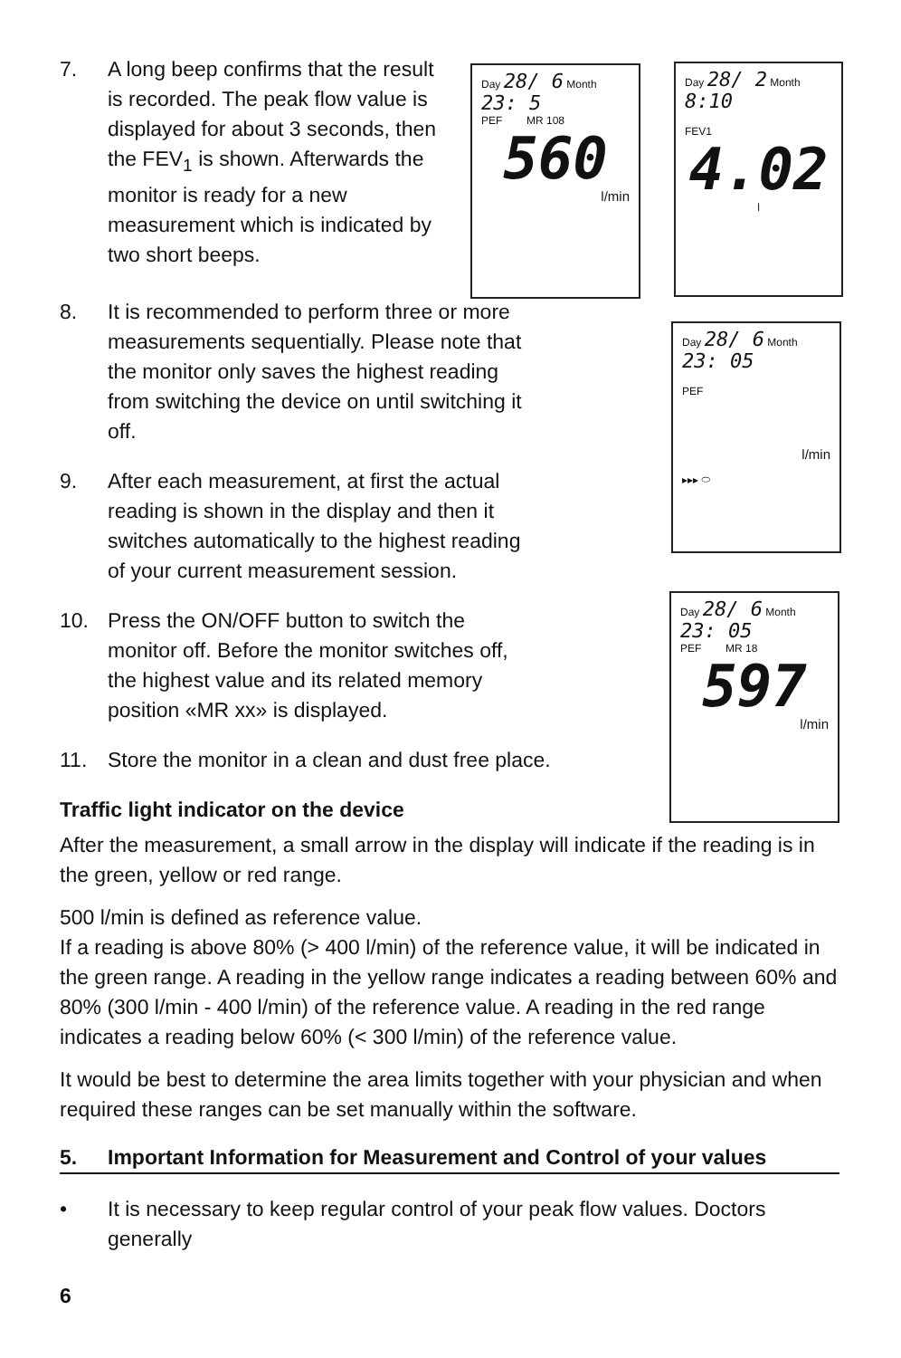Day 28/ 6 Month
23: 5
PEF MR 108
560
l/min
Day 28/ 2 Month
8:10
FEV1
4.02
l
Day 28/ 6 Month
23: 05
PEF
l/min
▸▸▸ ⬭
Day 28/ 6 Month
23: 05
PEF MR 18
597
l/min
7. A long beep confirms that the result is recorded. The peak flow value is displayed for about 3 seconds, then the FEV<sub>1</sub> is shown. Afterwards the monitor is ready for a new measurement which is indicated by two short beeps.
8. It is recommended to perform three or more measurements sequentially. Please note that the monitor only saves the highest reading from switching the device on until switching it off.
9. After each measurement, at first the actual reading is shown in the display and then it switches automatically to the highest reading of your current measurement session.
10. Press the ON/OFF button to switch the monitor off. Before the monitor switches off, the highest value and its related memory position «MR xx» is displayed.
11. Store the monitor in a clean and dust free place.
Traffic light indicator on the device
After the measurement, a small arrow in the display will indicate if the reading is in the green, yellow or red range.
500 l/min is defined as reference value.
If a reading is above 80% (> 400 l/min) of the reference value, it will be indicated in the green range. A reading in the yellow range indicates a reading between 60% and 80% (300 l/min - 400 l/min) of the reference value. A reading in the red range indicates a reading below 60% (< 300 l/min) of the reference value.
It would be best to determine the area limits together with your physician and when required these ranges can be set manually within the software.
5. Important Information for Measurement and Control of your values
• It is necessary to keep regular control of your peak flow values. Doctors generally
6